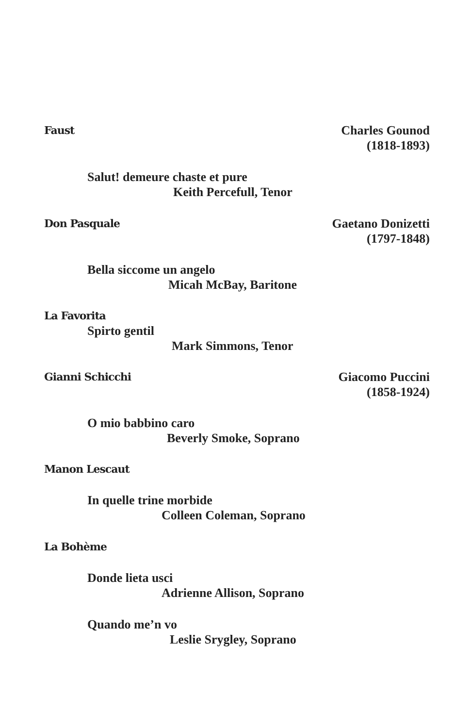Faust Charles Gounod
(1818-1893)
Salut! demeure chaste et pure
Keith Percefull, Tenor
Don Pasquale Gaetano Donizetti
(1797-1848)
Bella siccome un angelo
Micah McBay, Baritone
La Favorita
Spirto gentil
Mark Simmons, Tenor
Gianni Schicchi Giacomo Puccini
(1858-1924)
O mio babbino caro
Beverly Smoke, Soprano
Manon Lescaut
In quelle trine morbide
Colleen Coleman, Soprano
La Bohème
Donde lieta usci
Adrienne Allison, Soprano
Quando me’n vo
Leslie Srygley, Soprano